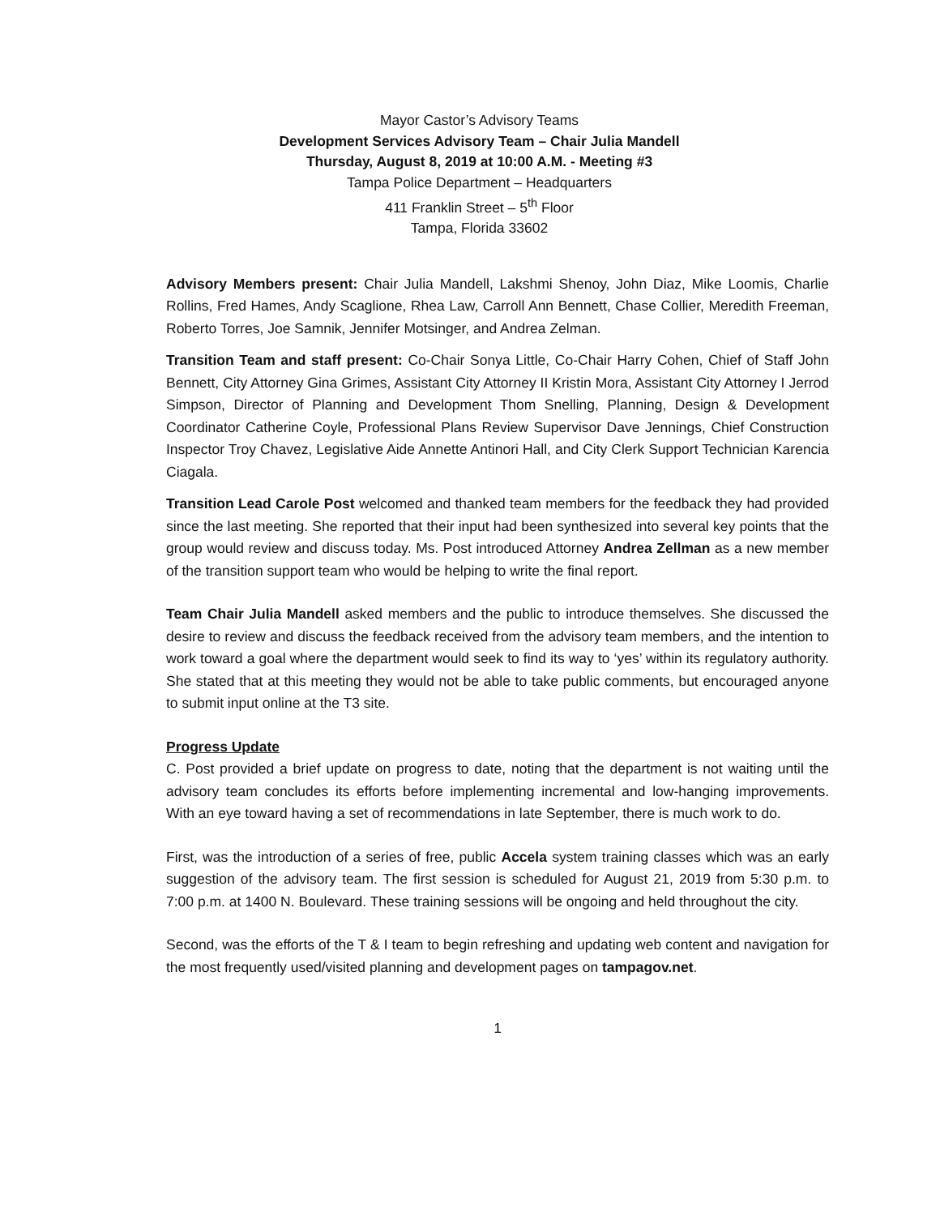Mayor Castor’s Advisory Teams
Development Services Advisory Team – Chair Julia Mandell
Thursday, August 8, 2019 at 10:00 A.M. - Meeting #3
Tampa Police Department – Headquarters
411 Franklin Street – 5<sup>th</sup> Floor
Tampa, Florida 33602
Advisory Members present: Chair Julia Mandell, Lakshmi Shenoy, John Diaz, Mike Loomis, Charlie Rollins, Fred Hames, Andy Scaglione, Rhea Law, Carroll Ann Bennett, Chase Collier, Meredith Freeman, Roberto Torres, Joe Samnik, Jennifer Motsinger, and Andrea Zelman.
Transition Team and staff present: Co-Chair Sonya Little, Co-Chair Harry Cohen, Chief of Staff John Bennett, City Attorney Gina Grimes, Assistant City Attorney II Kristin Mora, Assistant City Attorney I Jerrod Simpson, Director of Planning and Development Thom Snelling, Planning, Design & Development Coordinator Catherine Coyle, Professional Plans Review Supervisor Dave Jennings, Chief Construction Inspector Troy Chavez, Legislative Aide Annette Antinori Hall, and City Clerk Support Technician Karencia Ciagala.
Transition Lead Carole Post welcomed and thanked team members for the feedback they had provided since the last meeting. She reported that their input had been synthesized into several key points that the group would review and discuss today. Ms. Post introduced Attorney Andrea Zellman as a new member of the transition support team who would be helping to write the final report.
Team Chair Julia Mandell asked members and the public to introduce themselves. She discussed the desire to review and discuss the feedback received from the advisory team members, and the intention to work toward a goal where the department would seek to find its way to ‘yes’ within its regulatory authority. She stated that at this meeting they would not be able to take public comments, but encouraged anyone to submit input online at the T3 site.
Progress Update
C. Post provided a brief update on progress to date, noting that the department is not waiting until the advisory team concludes its efforts before implementing incremental and low-hanging improvements. With an eye toward having a set of recommendations in late September, there is much work to do.
First, was the introduction of a series of free, public Accela system training classes which was an early suggestion of the advisory team. The first session is scheduled for August 21, 2019 from 5:30 p.m. to 7:00 p.m. at 1400 N. Boulevard. These training sessions will be ongoing and held throughout the city.
Second, was the efforts of the T & I team to begin refreshing and updating web content and navigation for the most frequently used/visited planning and development pages on tampagov.net.
1